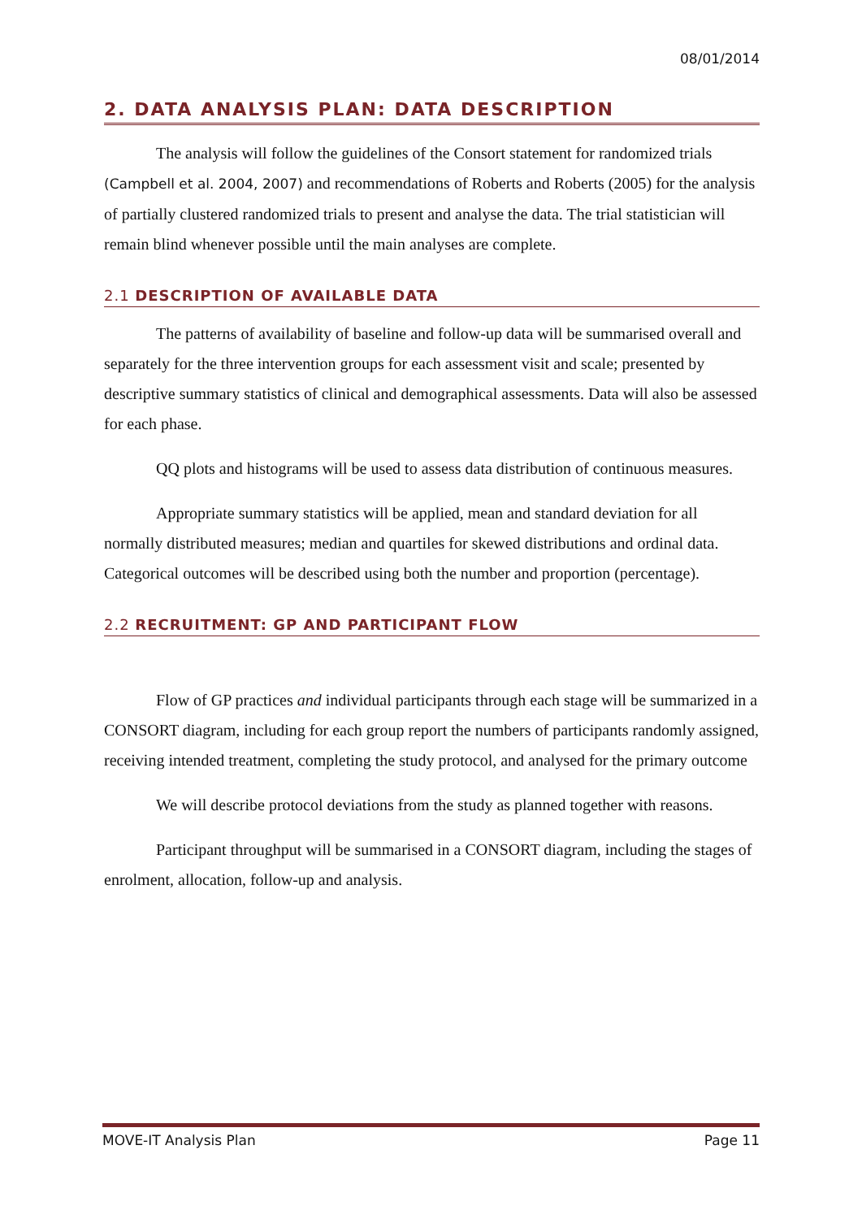08/01/2014
2. DATA ANALYSIS PLAN: DATA DESCRIPTION
The analysis will follow the guidelines of the Consort statement for randomized trials (Campbell et al. 2004, 2007) and recommendations of Roberts and Roberts (2005) for the analysis of partially clustered randomized trials to present and analyse the data. The trial statistician will remain blind whenever possible until the main analyses are complete.
2.1 DESCRIPTION OF AVAILABLE DATA
The patterns of availability of baseline and follow-up data will be summarised overall and separately for the three intervention groups for each assessment visit and scale; presented by descriptive summary statistics of clinical and demographical assessments. Data will also be assessed for each phase.
QQ plots and histograms will be used to assess data distribution of continuous measures.
Appropriate summary statistics will be applied, mean and standard deviation for all normally distributed measures; median and quartiles for skewed distributions and ordinal data. Categorical outcomes will be described using both the number and proportion (percentage).
2.2 RECRUITMENT: GP AND PARTICIPANT FLOW
Flow of GP practices and individual participants through each stage will be summarized in a CONSORT diagram, including for each group report the numbers of participants randomly assigned, receiving intended treatment, completing the study protocol, and analysed for the primary outcome
We will describe protocol deviations from the study as planned together with reasons.
Participant throughput will be summarised in a CONSORT diagram, including the stages of enrolment, allocation, follow-up and analysis.
MOVE-IT Analysis Plan Page 11